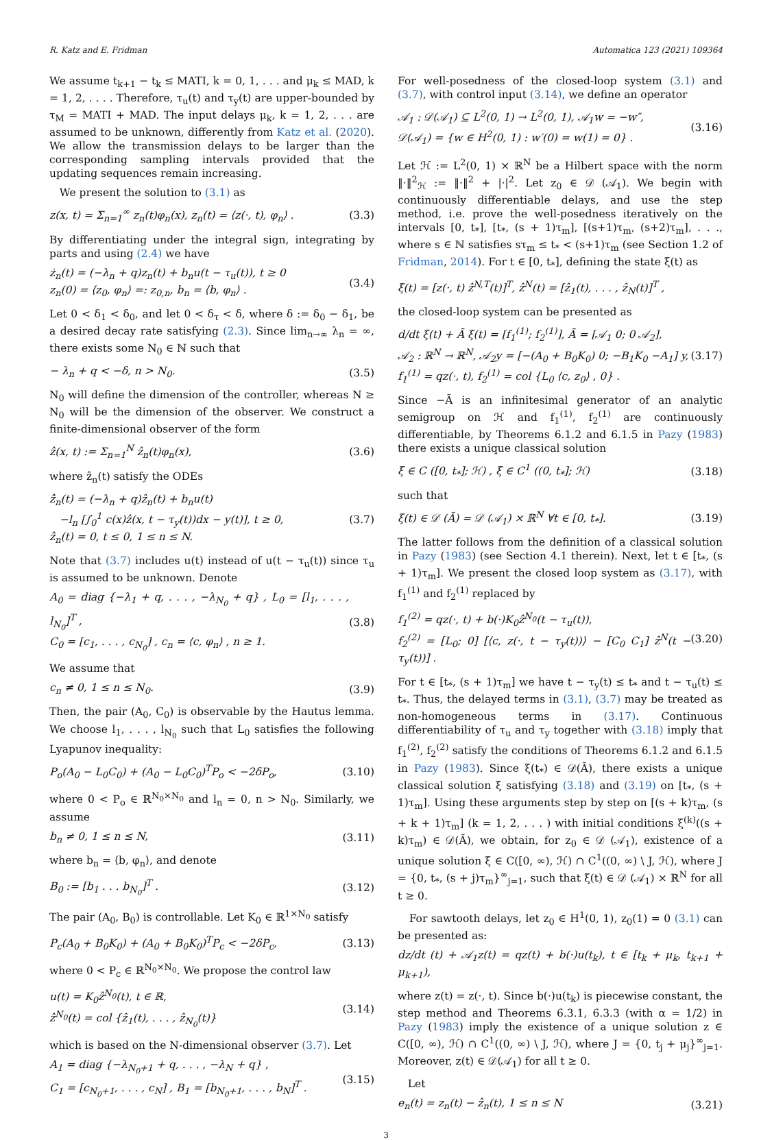R. Katz and E. Fridman Automatica 123 (2021) 109364
We assume t<sub>k+1</sub> − t<sub>k</sub> ≤ MATI, k = 0, 1, . . . and μ<sub>k</sub> ≤ MAD, k = 1, 2, . . . . Therefore, τ<sub>u</sub>(t) and τ<sub>y</sub>(t) are upper-bounded by τ<sub>M</sub> = MATI + MAD. The input delays μ<sub>k</sub>, k = 1, 2, . . . are assumed to be unknown, differently from Katz et al. (2020). We allow the transmission delays to be larger than the corresponding sampling intervals provided that the updating sequences remain increasing.
We present the solution to (3.1) as
z(x, t) = Σ<sub>n=1</sub><sup>∞</sup> z<sub>n</sub>(t)φ<sub>n</sub>(x), z<sub>n</sub>(t) = ⟨z(·, t), φ<sub>n</sub>⟩ . (3.3)
By differentiating under the integral sign, integrating by parts and using (2.4) we have
ż<sub>n</sub>(t) = (−λ<sub>n</sub> + q)z<sub>n</sub>(t) + b<sub>n</sub>u(t − τ<sub>u</sub>(t)), t ≥ 0
z<sub>n</sub>(0) = ⟨z<sub>0</sub>, φ<sub>n</sub>⟩ =: z<sub>0,n</sub>, b<sub>n</sub> = ⟨b, φ<sub>n</sub>⟩ . (3.4)
Let 0 < δ<sub>1</sub> < δ<sub>0</sub>, and let 0 < δ<sub>τ</sub> < δ, where δ := δ<sub>0</sub> − δ<sub>1</sub>, be a desired decay rate satisfying (2.3). Since lim<sub>n→∞</sub> λ<sub>n</sub> = ∞, there exists some N<sub>0</sub> ∈ ℕ such that
− λ<sub>n</sub> + q < −δ, n > N<sub>0</sub>. (3.5)
N<sub>0</sub> will define the dimension of the controller, whereas N ≥ N<sub>0</sub> will be the dimension of the observer. We construct a finite-dimensional observer of the form
ẑ(x, t) := Σ<sub>n=1</sub><sup>N</sup> ẑ<sub>n</sub>(t)φ<sub>n</sub>(x), (3.6)
where ẑ<sub>n</sub>(t) satisfy the ODEs
ẑ̇<sub>n</sub>(t) = (−λ<sub>n</sub> + q)ẑ<sub>n</sub>(t) + b<sub>n</sub>u(t)
−l<sub>n</sub> [∫<sub>0</sub><sup>1</sup> c(x)ẑ(x, t − τ<sub>y</sub>(t))dx − y(t)], t ≥ 0,
ẑ<sub>n</sub>(t) = 0, t ≤ 0, 1 ≤ n ≤ N. (3.7)
Note that (3.7) includes u(t) instead of u(t − τ<sub>u</sub>(t)) since τ<sub>u</sub> is assumed to be unknown. Denote
A<sub>0</sub> = diag {−λ<sub>1</sub> + q, . . . , −λ<sub>N<sub>0</sub></sub> + q} , L<sub>0</sub> = [l<sub>1</sub>, . . . , l<sub>N<sub>0</sub></sub>]<sup>T</sup> ,
C<sub>0</sub> = [c<sub>1</sub>, . . . , c<sub>N<sub>0</sub></sub>] , c<sub>n</sub> = ⟨c, φ<sub>n</sub>⟩ , n ≥ 1. (3.8)
We assume that
c<sub>n</sub> ≠ 0, 1 ≤ n ≤ N<sub>0</sub>. (3.9)
Then, the pair (A<sub>0</sub>, C<sub>0</sub>) is observable by the Hautus lemma. We choose l<sub>1</sub>, . . . , l<sub>N<sub>0</sub></sub> such that L<sub>0</sub> satisfies the following Lyapunov inequality:
P<sub>o</sub>(A<sub>0</sub> − L<sub>0</sub>C<sub>0</sub>) + (A<sub>0</sub> − L<sub>0</sub>C<sub>0</sub>)<sup>T</sup>P<sub>o</sub> < −2δP<sub>o</sub>, (3.10)
where 0 < P<sub>o</sub> ∈ ℝ<sup>N<sub>0</sub>×N<sub>0</sub></sup> and l<sub>n</sub> = 0, n > N<sub>0</sub>. Similarly, we assume
b<sub>n</sub> ≠ 0, 1 ≤ n ≤ N, (3.11)
where b<sub>n</sub> = ⟨b, φ<sub>n</sub>⟩, and denote
B<sub>0</sub> := [b<sub>1</sub> . . . b<sub>N<sub>0</sub></sub>]<sup>T</sup> . (3.12)
The pair (A<sub>0</sub>, B<sub>0</sub>) is controllable. Let K<sub>0</sub> ∈ ℝ<sup>1×N<sub>0</sub></sup> satisfy
P<sub>c</sub>(A<sub>0</sub> + B<sub>0</sub>K<sub>0</sub>) + (A<sub>0</sub> + B<sub>0</sub>K<sub>0</sub>)<sup>T</sup>P<sub>c</sub> < −2δP<sub>c</sub>, (3.13)
where 0 < P<sub>c</sub> ∈ ℝ<sup>N<sub>0</sub>×N<sub>0</sub></sup>. We propose the control law
u(t) = K<sub>0</sub>ẑ<sup>N<sub>0</sub></sup>(t), t ∈ ℝ,
ẑ<sup>N<sub>0</sub></sup>(t) = col {ẑ<sub>1</sub>(t), . . . , ẑ<sub>N<sub>0</sub></sub>(t)} (3.14)
which is based on the N-dimensional observer (3.7). Let
A<sub>1</sub> = diag {−λ<sub>N<sub>0</sub>+1</sub> + q, . . . , −λ<sub>N</sub> + q} ,
C<sub>1</sub> = [c<sub>N<sub>0</sub>+1</sub>, . . . , c<sub>N</sub>] , B<sub>1</sub> = [b<sub>N<sub>0</sub>+1</sub>, . . . , b<sub>N</sub>]<sup>T</sup> . (3.15)
For well-posedness of the closed-loop system (3.1) and (3.7), with control input (3.14), we define an operator
𝒜<sub>1</sub> : 𝒟(𝒜<sub>1</sub>) ⊆ L<sup>2</sup>(0, 1) → L<sup>2</sup>(0, 1), 𝒜<sub>1</sub>w = −w″,
𝒟(𝒜<sub>1</sub>) = {w ∈ H<sup>2</sup>(0, 1) : w′(0) = w(1) = 0} . (3.16)
Let ℋ := L<sup>2</sup>(0, 1) × ℝ<sup>N</sup> be a Hilbert space with the norm ‖·‖<sup>2</sup><sub>ℋ</sub> := ‖·‖<sup>2</sup> + |·|<sup>2</sup>. Let z<sub>0</sub> ∈ 𝒟 (𝒜<sub>1</sub>). We begin with continuously differentiable delays, and use the step method, i.e. prove the well-posedness iteratively on the intervals [0, t<sub>*</sub>], [t<sub>*</sub>, (s + 1)τ<sub>m</sub>], [(s+1)τ<sub>m</sub>, (s+2)τ<sub>m</sub>], . . ., where s ∈ ℕ satisfies sτ<sub>m</sub> ≤ t<sub>*</sub> < (s+1)τ<sub>m</sub> (see Section 1.2 of Fridman, 2014). For t ∈ [0, t<sub>*</sub>], defining the state ξ(t) as
ξ(t) = [z(·, t) ẑ<sup>N,T</sup>(t)]<sup>T</sup>, ẑ<sup>N</sup>(t) = [ẑ<sub>1</sub>(t), . . . , ẑ<sub>N</sub>(t)]<sup>T</sup> ,
the closed-loop system can be presented as
d/dt ξ(t) + Ã ξ(t) = [f<sub>1</sub><sup>(1)</sup>; f<sub>2</sub><sup>(1)</sup>], Ã = [𝒜<sub>1</sub> 0; 0 𝒜<sub>2</sub>],
𝒜<sub>2</sub> : ℝ<sup>N</sup> → ℝ<sup>N</sup>, 𝒜<sub>2</sub>y = [−(A<sub>0</sub> + B<sub>0</sub>K<sub>0</sub>) 0; −B<sub>1</sub>K<sub>0</sub> −A<sub>1</sub>] y,
f<sub>1</sub><sup>(1)</sup> = qz(·, t), f<sub>2</sub><sup>(1)</sup> = col {L<sub>0</sub> ⟨c, z<sub>0</sub>⟩ , 0} . (3.17)
Since −Ã is an infinitesimal generator of an analytic semigroup on ℋ and f<sub>1</sub><sup>(1)</sup>, f<sub>2</sub><sup>(1)</sup> are continuously differentiable, by Theorems 6.1.2 and 6.1.5 in Pazy (1983) there exists a unique classical solution
ξ ∈ C ([0, t<sub>*</sub>]; ℋ) , ξ ∈ C<sup>1</sup> ((0, t<sub>*</sub>]; ℋ) (3.18)
such that
ξ(t) ∈ 𝒟 (Ã) = 𝒟 (𝒜<sub>1</sub>) × ℝ<sup>N</sup> ∀t ∈ [0, t<sub>*</sub>]. (3.19)
The latter follows from the definition of a classical solution in Pazy (1983) (see Section 4.1 therein). Next, let t ∈ [t<sub>*</sub>, (s + 1)τ<sub>m</sub>]. We present the closed loop system as (3.17), with f<sub>1</sub><sup>(1)</sup> and f<sub>2</sub><sup>(1)</sup> replaced by
f<sub>1</sub><sup>(2)</sup> = qz(·, t) + b(·)K<sub>0</sub>ẑ<sup>N<sub>0</sub></sup>(t − τ<sub>u</sub>(t)),
f<sub>2</sub><sup>(2)</sup> = [L<sub>0</sub>; 0] [⟨c, z(·, t − τ<sub>y</sub>(t))⟩ − [C<sub>0</sub> C<sub>1</sub>] ẑ<sup>N</sup>(t − τ<sub>y</sub>(t))] . (3.20)
For t ∈ [t<sub>*</sub>, (s + 1)τ<sub>m</sub>] we have t − τ<sub>y</sub>(t) ≤ t<sub>*</sub> and t − τ<sub>u</sub>(t) ≤ t<sub>*</sub>. Thus, the delayed terms in (3.1), (3.7) may be treated as non-homogeneous terms in (3.17). Continuous differentiability of τ<sub>u</sub> and τ<sub>y</sub> together with (3.18) imply that f<sub>1</sub><sup>(2)</sup>, f<sub>2</sub><sup>(2)</sup> satisfy the conditions of Theorems 6.1.2 and 6.1.5 in Pazy (1983). Since ξ(t<sub>*</sub>) ∈ 𝒟(Ã), there exists a unique classical solution ξ satisfying (3.18) and (3.19) on [t<sub>*</sub>, (s + 1)τ<sub>m</sub>]. Using these arguments step by step on [(s + k)τ<sub>m</sub>, (s + k + 1)τ<sub>m</sub>] (k = 1, 2, . . . ) with initial conditions ξ<sup>(k)</sup>((s + k)τ<sub>m</sub>) ∈ 𝒟(Ã), we obtain, for z<sub>0</sub> ∈ 𝒟 (𝒜<sub>1</sub>), existence of a unique solution ξ ∈ C([0, ∞), ℋ) ∩ C<sup>1</sup>((0, ∞) \ J, ℋ), where J = {0, t<sub>*</sub>, (s + j)τ<sub>m</sub>}<sup>∞</sup><sub>j=1</sub>, such that ξ(t) ∈ 𝒟 (𝒜<sub>1</sub>) × ℝ<sup>N</sup> for all t ≥ 0.
For sawtooth delays, let z<sub>0</sub> ∈ H<sup>1</sup>(0, 1), z<sub>0</sub>(1) = 0 (3.1) can be presented as:
dz/dt (t) + 𝒜<sub>1</sub>z(t) = qz(t) + b(·)u(t<sub>k</sub>), t ∈ [t<sub>k</sub> + μ<sub>k</sub>, t<sub>k+1</sub> + μ<sub>k+1</sub>),
where z(t) = z(·, t). Since b(·)u(t<sub>k</sub>) is piecewise constant, the step method and Theorems 6.3.1, 6.3.3 (with α = 1/2) in Pazy (1983) imply the existence of a unique solution z ∈ C([0, ∞), ℋ) ∩ C<sup>1</sup>((0, ∞) \ J, ℋ), where J = {0, t<sub>j</sub> + μ<sub>j</sub>}<sup>∞</sup><sub>j=1</sub>. Moreover, z(t) ∈ 𝒟(𝒜<sub>1</sub>) for all t ≥ 0.
Let
e<sub>n</sub>(t) = z<sub>n</sub>(t) − ẑ<sub>n</sub>(t), 1 ≤ n ≤ N (3.21)
3